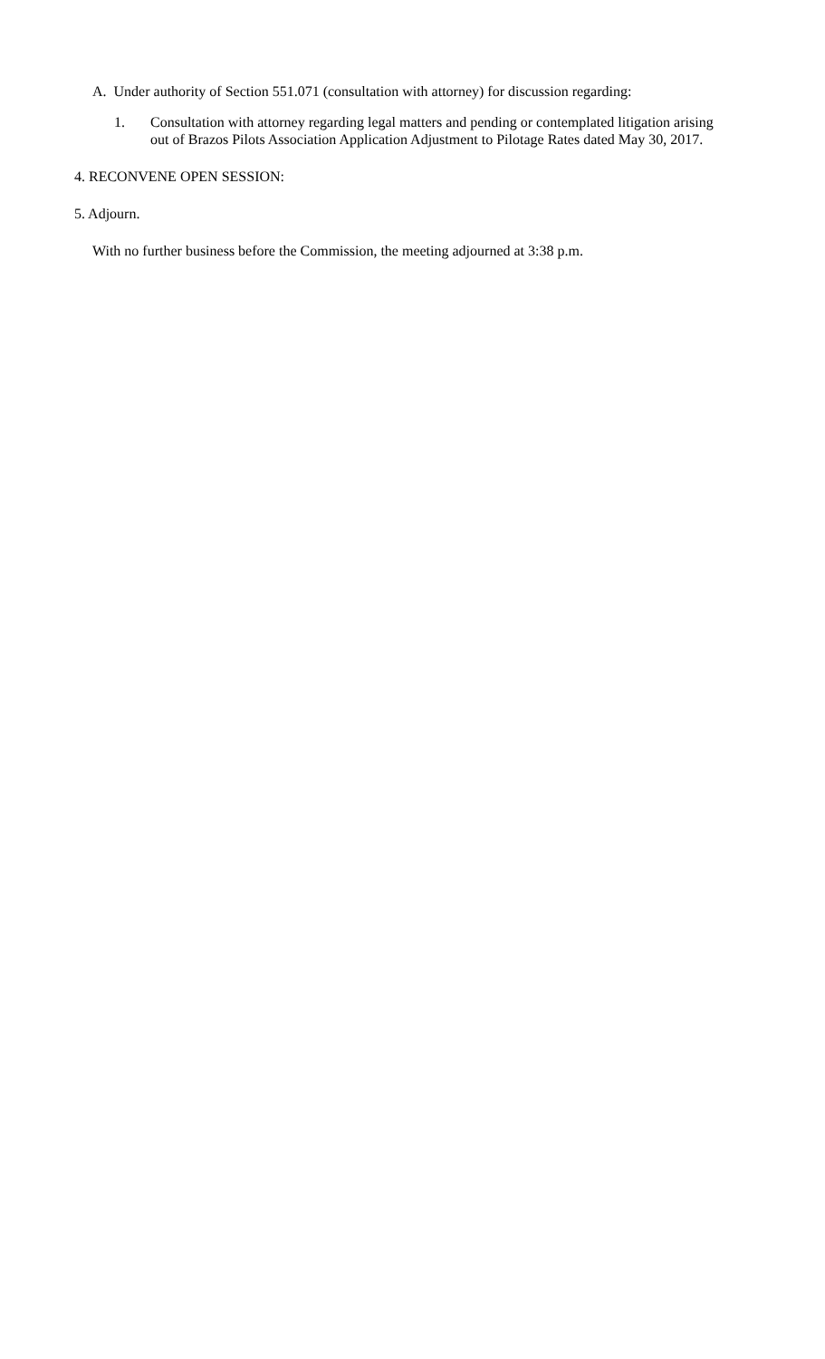A. Under authority of Section 551.071 (consultation with attorney) for discussion regarding:
1. Consultation with attorney regarding legal matters and pending or contemplated litigation arising out of Brazos Pilots Association Application Adjustment to Pilotage Rates dated May 30, 2017.
4. RECONVENE OPEN SESSION:
5. Adjourn.
With no further business before the Commission, the meeting adjourned at 3:38 p.m.